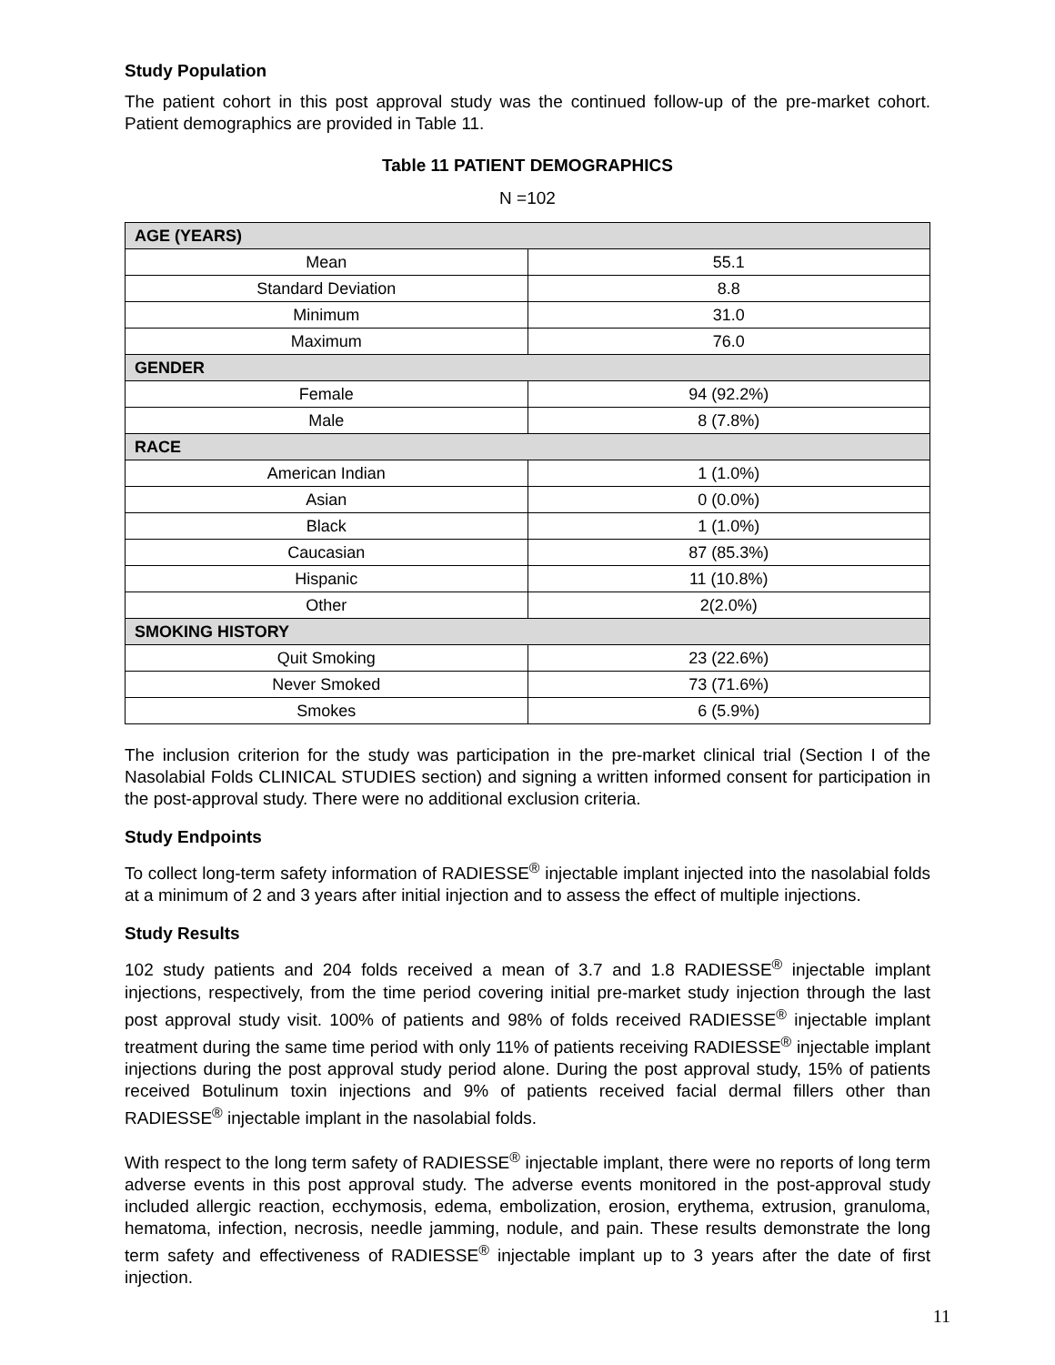Study Population
The patient cohort in this post approval study was the continued follow-up of the pre-market cohort. Patient demographics are provided in Table 11.
Table 11 PATIENT DEMOGRAPHICS
N =102
| AGE (YEARS) | |
| --- | --- |
| Mean | 55.1 |
| Standard Deviation | 8.8 |
| Minimum | 31.0 |
| Maximum | 76.0 |
| GENDER | |
| Female | 94 (92.2%) |
| Male | 8 (7.8%) |
| RACE | |
| American Indian | 1 (1.0%) |
| Asian | 0 (0.0%) |
| Black | 1 (1.0%) |
| Caucasian | 87 (85.3%) |
| Hispanic | 11 (10.8%) |
| Other | 2(2.0%) |
| SMOKING HISTORY | |
| Quit Smoking | 23 (22.6%) |
| Never Smoked | 73 (71.6%) |
| Smokes | 6 (5.9%) |
The inclusion criterion for the study was participation in the pre-market clinical trial (Section I of the Nasolabial Folds CLINICAL STUDIES section) and signing a written informed consent for participation in the post-approval study. There were no additional exclusion criteria.
Study Endpoints
To collect long-term safety information of RADIESSE<sup>®</sup> injectable implant injected into the nasolabial folds at a minimum of 2 and 3 years after initial injection and to assess the effect of multiple injections.
Study Results
102 study patients and 204 folds received a mean of 3.7 and 1.8 RADIESSE<sup>®</sup> injectable implant injections, respectively, from the time period covering initial pre-market study injection through the last post approval study visit. 100% of patients and 98% of folds received RADIESSE<sup>®</sup> injectable implant treatment during the same time period with only 11% of patients receiving RADIESSE<sup>®</sup> injectable implant injections during the post approval study period alone. During the post approval study, 15% of patients received Botulinum toxin injections and 9% of patients received facial dermal fillers other than RADIESSE<sup>®</sup> injectable implant in the nasolabial folds.
With respect to the long term safety of RADIESSE<sup>®</sup> injectable implant, there were no reports of long term adverse events in this post approval study. The adverse events monitored in the post-approval study included allergic reaction, ecchymosis, edema, embolization, erosion, erythema, extrusion, granuloma, hematoma, infection, necrosis, needle jamming, nodule, and pain. These results demonstrate the long term safety and effectiveness of RADIESSE<sup>®</sup> injectable implant up to 3 years after the date of first injection.
11